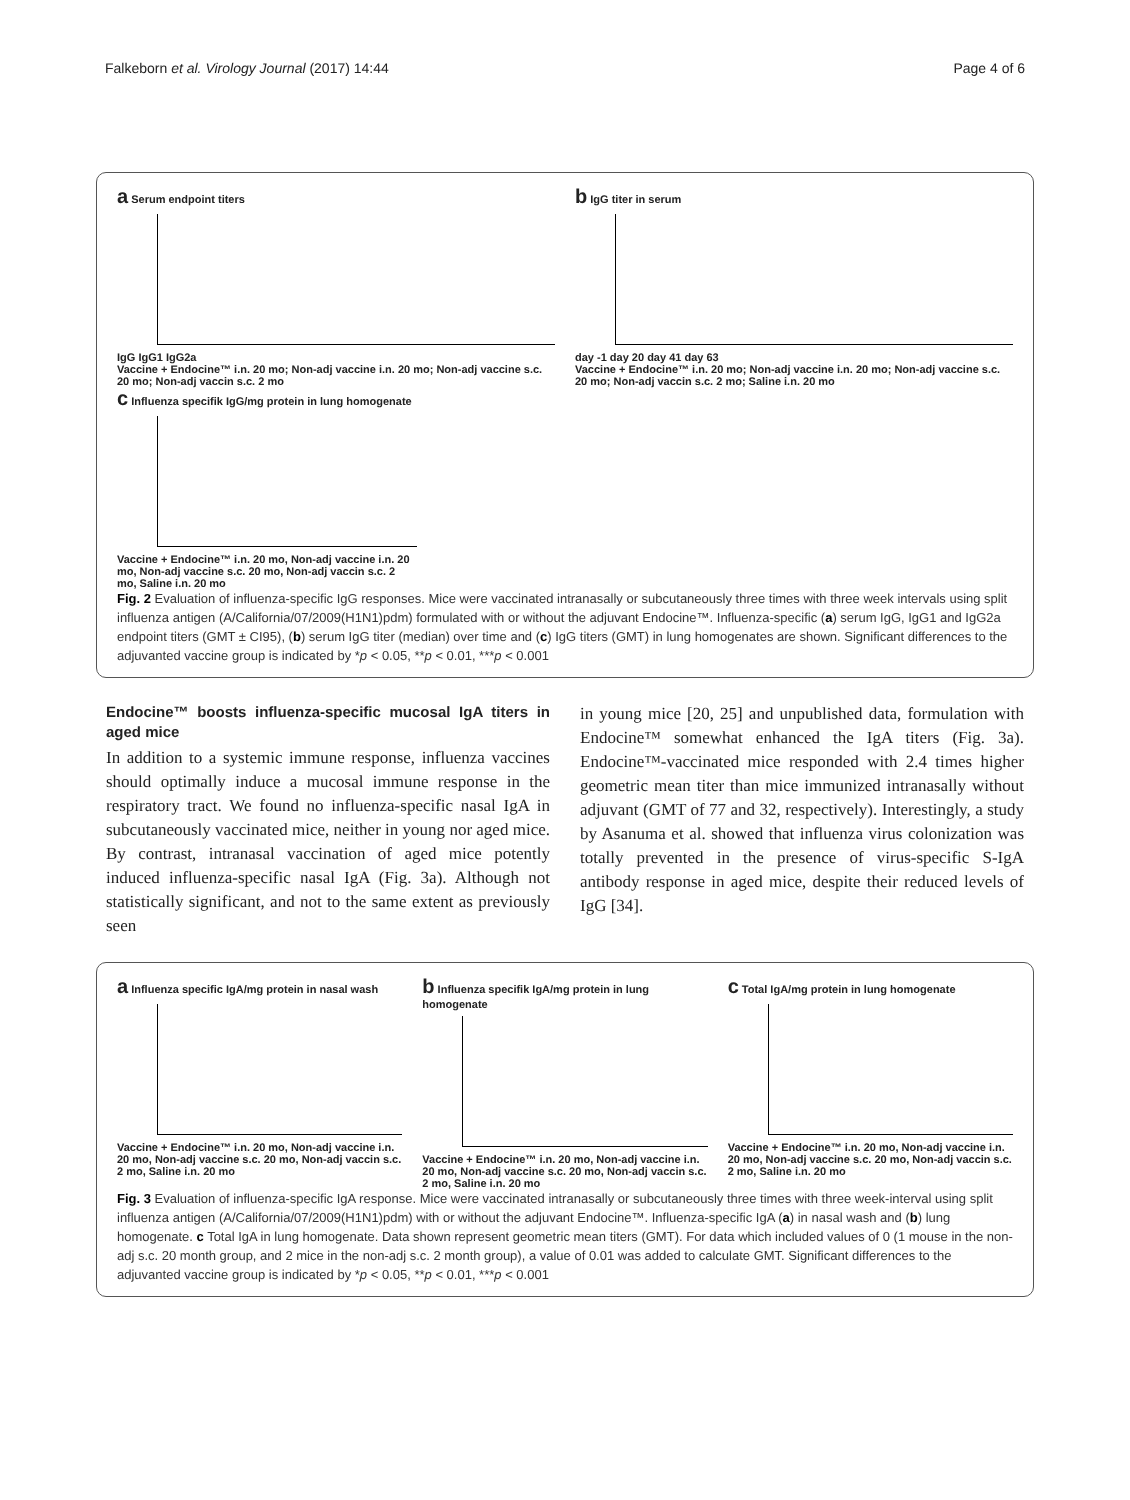Falkeborn et al. Virology Journal (2017) 14:44 Page 4 of 6
a Serum endpoint titers
IgG IgG1 IgG2a
Vaccine + Endocine™ i.n. 20 mo; Non-adj vaccine i.n. 20 mo; Non-adj vaccine s.c. 20 mo; Non-adj vaccin s.c. 2 mo
b IgG titer in serum
day -1 day 20 day 41 day 63
Vaccine + Endocine™ i.n. 20 mo; Non-adj vaccine i.n. 20 mo; Non-adj vaccine s.c. 20 mo; Non-adj vaccin s.c. 2 mo; Saline i.n. 20 mo
c Influenza specifik IgG/mg protein in lung homogenate
Vaccine + Endocine™ i.n. 20 mo, Non-adj vaccine i.n. 20 mo, Non-adj vaccine s.c. 20 mo, Non-adj vaccin s.c. 2 mo, Saline i.n. 20 mo
Fig. 2 Evaluation of influenza-specific IgG responses. Mice were vaccinated intranasally or subcutaneously three times with three week intervals using split influenza antigen (A/California/07/2009(H1N1)pdm) formulated with or without the adjuvant Endocine™. Influenza-specific (a) serum IgG, IgG1 and IgG2a endpoint titers (GMT ± CI95), (b) serum IgG titer (median) over time and (c) IgG titers (GMT) in lung homogenates are shown. Significant differences to the adjuvanted vaccine group is indicated by *p < 0.05, **p < 0.01, ***p < 0.001
Endocine™ boosts influenza-specific mucosal IgA titers in aged mice
In addition to a systemic immune response, influenza vaccines should optimally induce a mucosal immune response in the respiratory tract. We found no influenza-specific nasal IgA in subcutaneously vaccinated mice, neither in young nor aged mice. By contrast, intranasal vaccination of aged mice potently induced influenza-specific nasal IgA (Fig. 3a). Although not statistically significant, and not to the same extent as previously seen
in young mice [20, 25] and unpublished data, formulation with Endocine™ somewhat enhanced the IgA titers (Fig. 3a). Endocine™-vaccinated mice responded with 2.4 times higher geometric mean titer than mice immunized intranasally without adjuvant (GMT of 77 and 32, respectively). Interestingly, a study by Asanuma et al. showed that influenza virus colonization was totally prevented in the presence of virus-specific S-IgA antibody response in aged mice, despite their reduced levels of IgG [34].
a Influenza specific IgA/mg protein in nasal wash
Vaccine + Endocine™ i.n. 20 mo, Non-adj vaccine i.n. 20 mo, Non-adj vaccine s.c. 20 mo, Non-adj vaccin s.c. 2 mo, Saline i.n. 20 mo
b Influenza specifik IgA/mg protein in lung homogenate
Vaccine + Endocine™ i.n. 20 mo, Non-adj vaccine i.n. 20 mo, Non-adj vaccine s.c. 20 mo, Non-adj vaccin s.c. 2 mo, Saline i.n. 20 mo
c Total IgA/mg protein in lung homogenate
Vaccine + Endocine™ i.n. 20 mo, Non-adj vaccine i.n. 20 mo, Non-adj vaccine s.c. 20 mo, Non-adj vaccin s.c. 2 mo, Saline i.n. 20 mo
Fig. 3 Evaluation of influenza-specific IgA response. Mice were vaccinated intranasally or subcutaneously three times with three week-interval using split influenza antigen (A/California/07/2009(H1N1)pdm) with or without the adjuvant Endocine™. Influenza-specific IgA (a) in nasal wash and (b) lung homogenate. c Total IgA in lung homogenate. Data shown represent geometric mean titers (GMT). For data which included values of 0 (1 mouse in the non-adj s.c. 20 month group, and 2 mice in the non-adj s.c. 2 month group), a value of 0.01 was added to calculate GMT. Significant differences to the adjuvanted vaccine group is indicated by *p < 0.05, **p < 0.01, ***p < 0.001